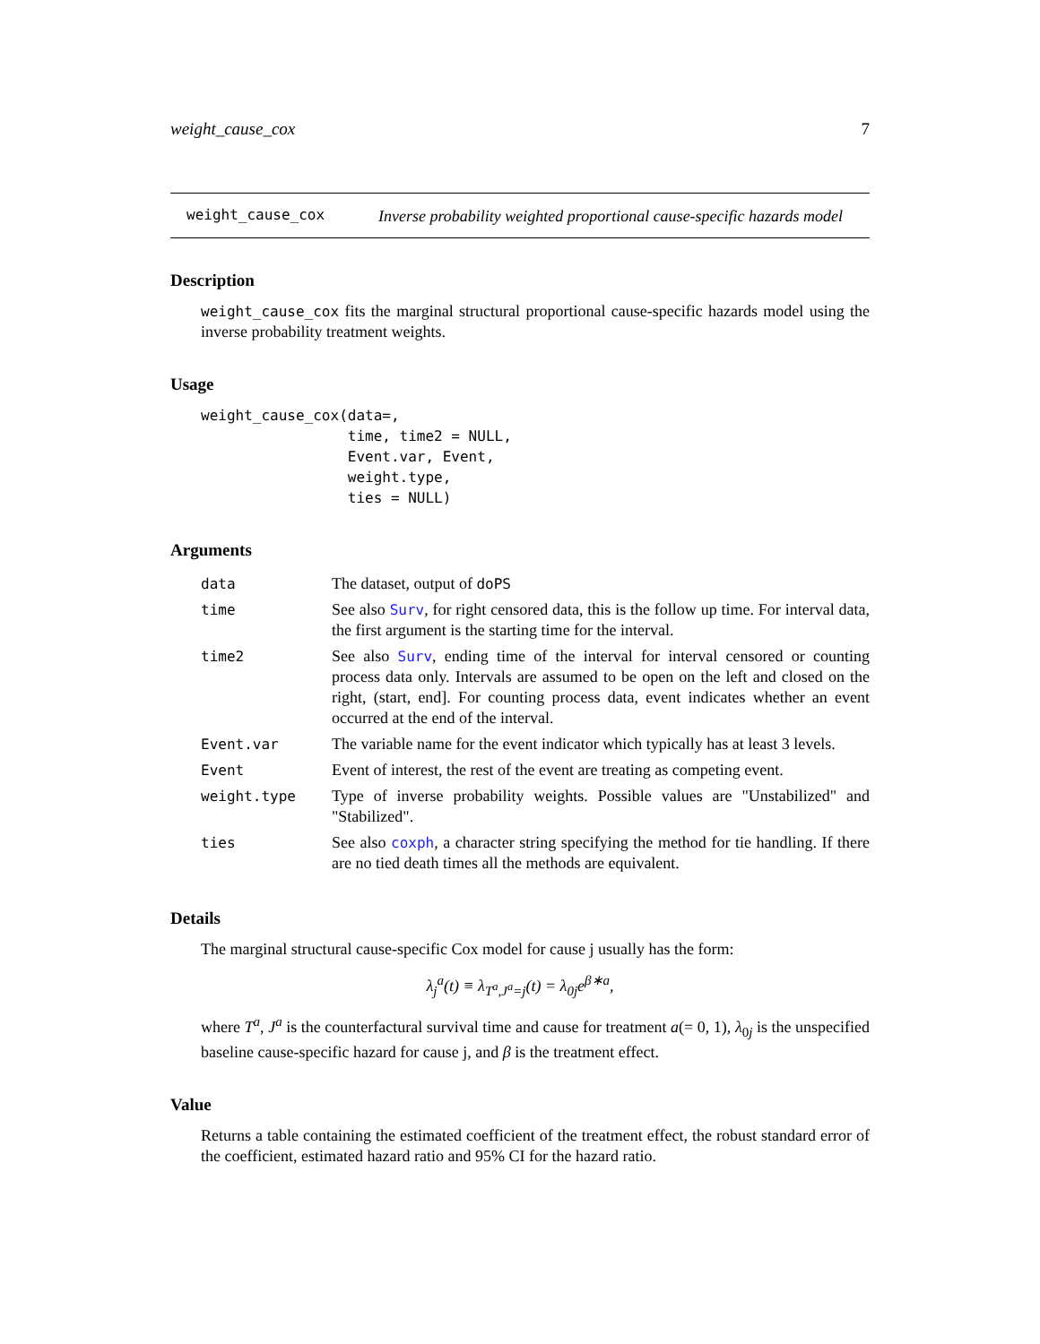weight_cause_cox 7
weight_cause_cox
Inverse probability weighted proportional cause-specific hazards model
Description
weight_cause_cox fits the marginal structural proportional cause-specific hazards model using the inverse probability treatment weights.
Usage
weight_cause_cox(data=,
                 time, time2 = NULL,
                 Event.var, Event,
                 weight.type,
                 ties = NULL)
Arguments
| data | The dataset, output of doPS |
| time | See also Surv , for right censored data, this is the follow up time. For interval data, the first argument is the starting time for the interval. |
| time2 | See also Surv , ending time of the interval for interval censored or counting process data only. Intervals are assumed to be open on the left and closed on the right, (start, end]. For counting process data, event indicates whether an event occurred at the end of the interval. |
| Event.var | The variable name for the event indicator which typically has at least 3 levels. |
| Event | Event of interest, the rest of the event are treating as competing event. |
| weight.type | Type of inverse probability weights. Possible values are "Unstabilized" and "Stabilized". |
| ties | See also coxph , a character string specifying the method for tie handling. If there are no tied death times all the methods are equivalent. |
Details
The marginal structural cause-specific Cox model for cause j usually has the form:
λ<sub>j</sub><sup>a</sup>(t) ≡ λ<sub>T<sup>a</sup>,J<sup>a</sup>=j</sub>(t) = λ<sub>0j</sub>e<sup>β∗a</sup>,
where T<sup>a</sup>, J<sup>a</sup> is the counterfactural survival time and cause for treatment a(= 0, 1), λ<sub>0j</sub> is the unspecified baseline cause-specific hazard for cause j, and β is the treatment effect.
Value
Returns a table containing the estimated coefficient of the treatment effect, the robust standard error of the coefficient, estimated hazard ratio and 95% CI for the hazard ratio.